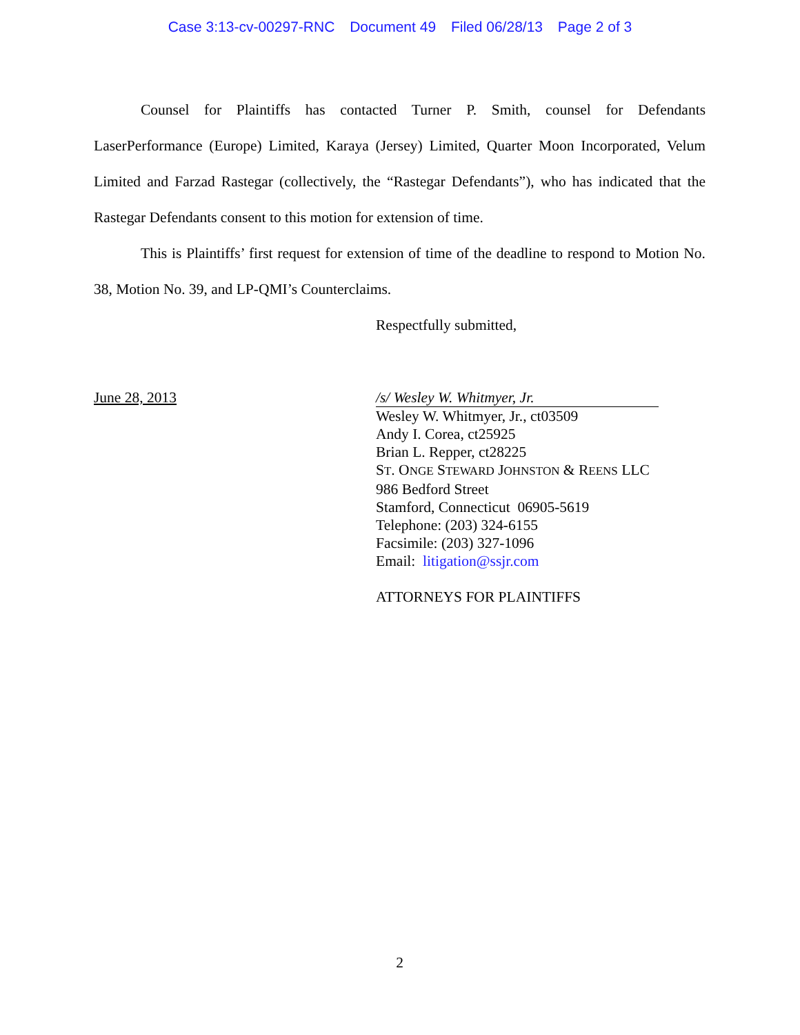Case 3:13-cv-00297-RNC Document 49 Filed 06/28/13 Page 2 of 3
Counsel for Plaintiffs has contacted Turner P. Smith, counsel for Defendants LaserPerformance (Europe) Limited, Karaya (Jersey) Limited, Quarter Moon Incorporated, Velum Limited and Farzad Rastegar (collectively, the “Rastegar Defendants”), who has indicated that the Rastegar Defendants consent to this motion for extension of time.
This is Plaintiffs’ first request for extension of time of the deadline to respond to Motion No. 38, Motion No. 39, and LP-QMI’s Counterclaims.
Respectfully submitted,
June 28, 2013 /s/ Wesley W. Whitmyer, Jr.
Wesley W. Whitmyer, Jr., ct03509
Andy I. Corea, ct25925
Brian L. Repper, ct28225
ST. ONGE STEWARD JOHNSTON & REENS LLC
986 Bedford Street
Stamford, Connecticut 06905-5619
Telephone: (203) 324-6155
Facsimile: (203) 327-1096
Email: litigation@ssjr.com
ATTORNEYS FOR PLAINTIFFS
2